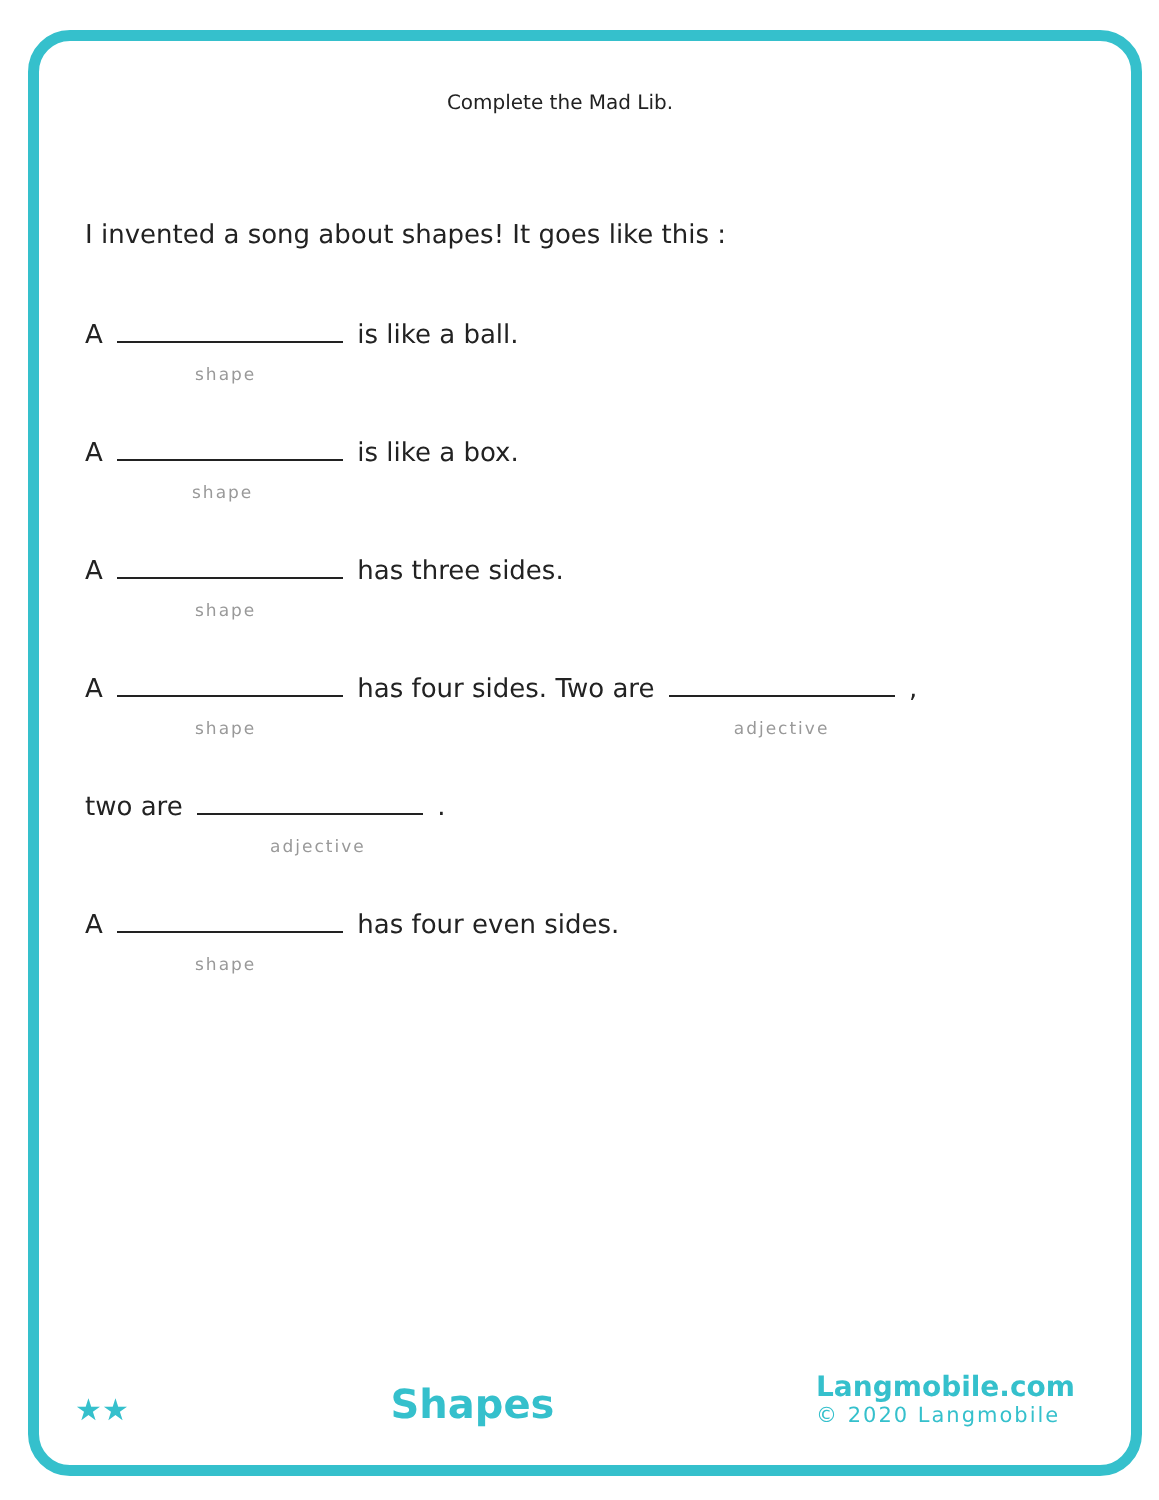Complete the Mad Lib.
I invented a song about shapes! It goes like this :
A is like a ball.
shape
A is like a box.
shape
A has three sides.
shape
A has four sides. Two are ,
shape adjective
two are .
adjective
A has four even sides.
shape
★★
Shapes
Langmobile.com
© 2020 Langmobile